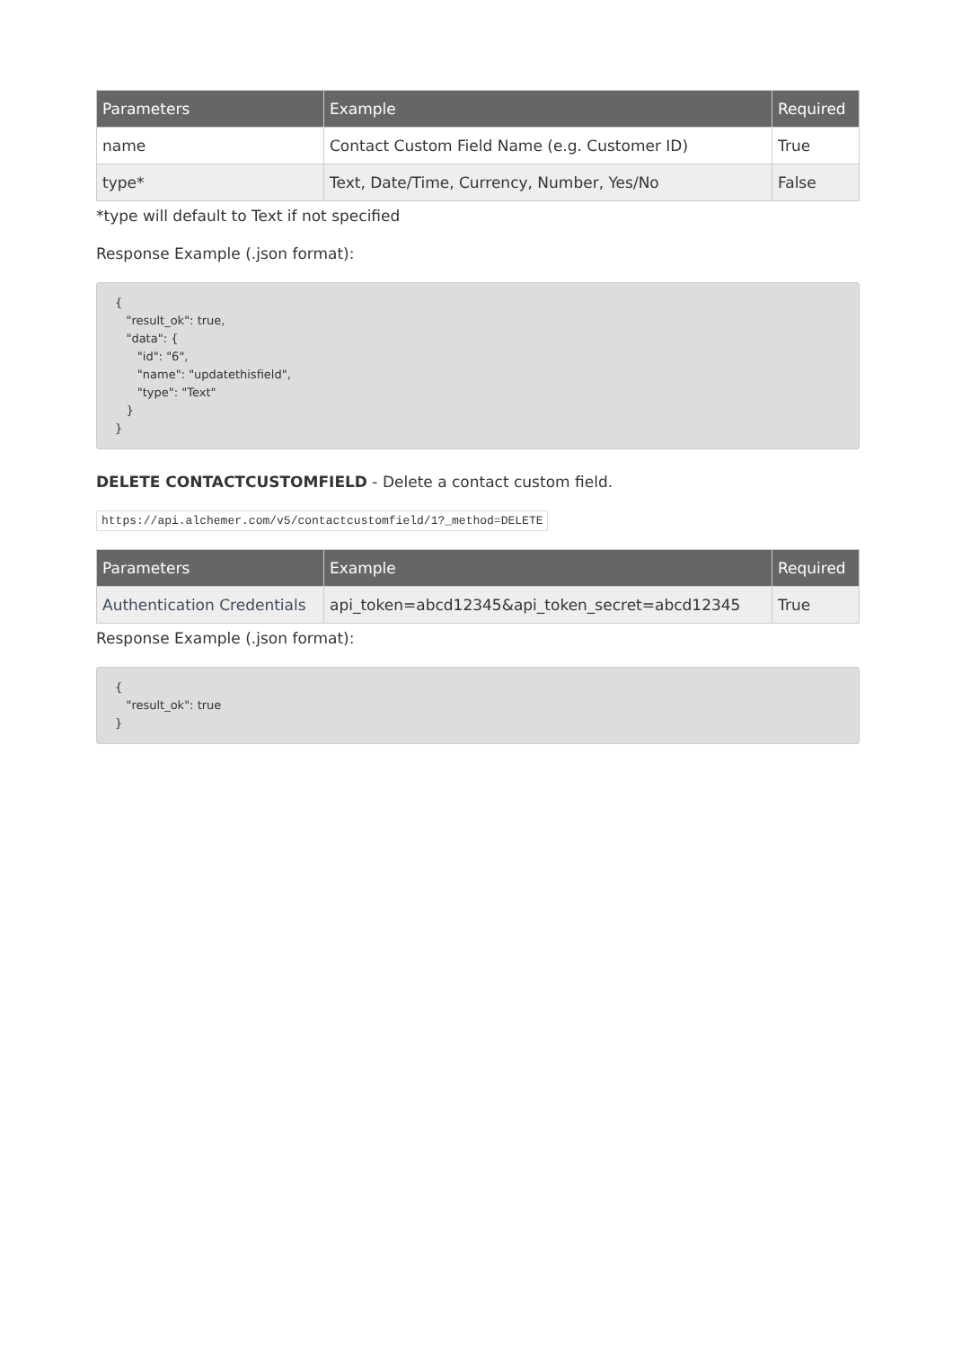| Parameters | Example | Required |
| --- | --- | --- |
| name | Contact Custom Field Name (e.g. Customer ID) | True |
| type* | Text, Date/Time, Currency, Number, Yes/No | False |
*type will default to Text if not specified
Response Example (.json format):
{
   "result_ok": true,
   "data": {
      "id": "6",
      "name": "updatethisfield",
      "type": "Text"
   }
}
DELETE CONTACTCUSTOMFIELD - Delete a contact custom field.
https://api.alchemer.com/v5/contactcustomfield/1?_method=DELETE
| Parameters | Example | Required |
| --- | --- | --- |
| Authentication Credentials | api_token=abcd12345&api_token_secret=abcd12345 | True |
Response Example (.json format):
{
   "result_ok": true
}